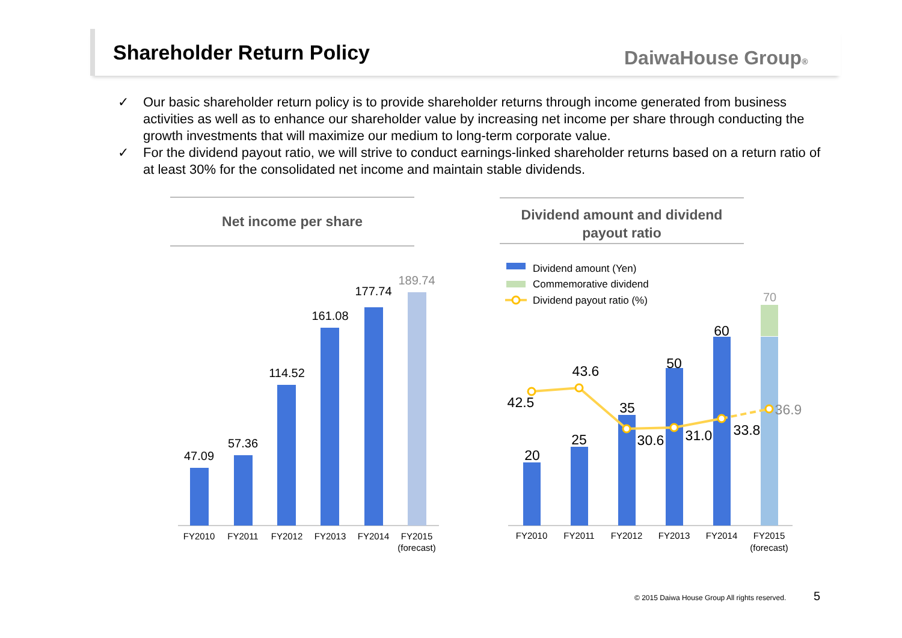Shareholder Return Policy DaiwaHouse Group®
✓ Our basic shareholder return policy is to provide shareholder returns through income generated from business activities as well as to enhance our shareholder value by increasing net income per share through conducting the growth investments that will maximize our medium to long-term corporate value.
✓ For the dividend payout ratio, we will strive to conduct earnings-linked shareholder returns based on a return ratio of at least 30% for the consolidated net income and maintain stable dividends.
Net income per share
Dividend amount and dividend payout ratio
47.09
57.36
114.52
161.08
177.74
189.74
FY2010
FY2011
FY2012
FY2013
FY2014
FY2015
(forecast)
Dividend amount (Yen)
Commemorative dividend
Dividend payout ratio (%)
20
25
35
50
60
70
42.5
43.6
30.6
31.0
33.8
36.9
FY2010
FY2011
FY2012
FY2013
FY2014
FY2015
(forecast)
© 2015 Daiwa House Group All rights reserved.
5